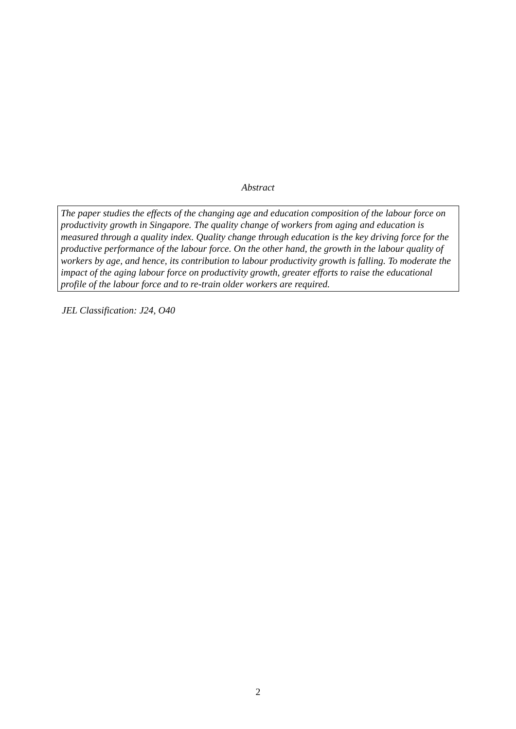Abstract
The paper studies the effects of the changing age and education composition of the labour force on productivity growth in Singapore. The quality change of workers from aging and education is measured through a quality index. Quality change through education is the key driving force for the productive performance of the labour force. On the other hand, the growth in the labour quality of workers by age, and hence, its contribution to labour productivity growth is falling. To moderate the impact of the aging labour force on productivity growth, greater efforts to raise the educational profile of the labour force and to re-train older workers are required.
JEL Classification: J24, O40
2